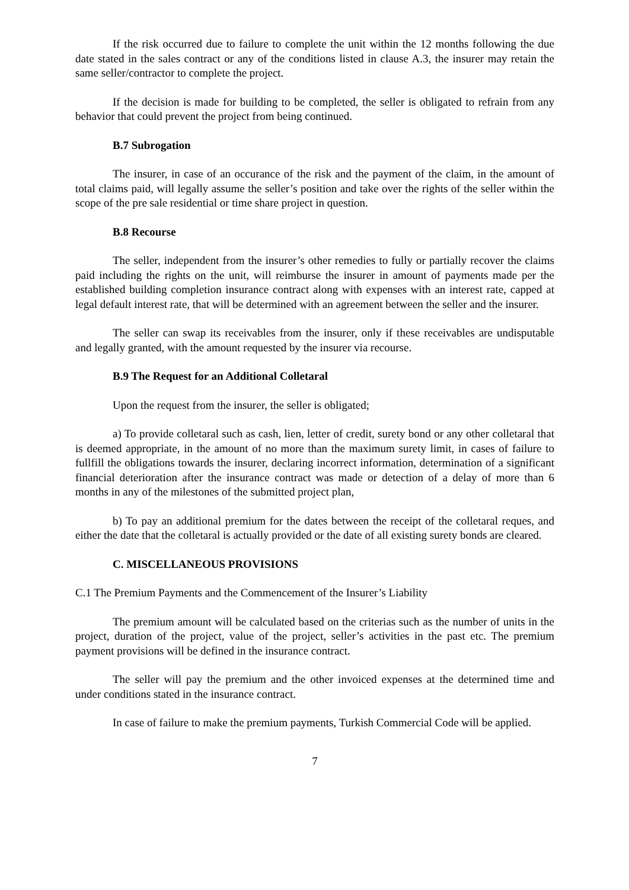If the risk occurred due to failure to complete the unit within the 12 months following the due date stated in the sales contract or any of the conditions listed in clause A.3, the insurer may retain the same seller/contractor to complete the project.
If the decision is made for building to be completed, the seller is obligated to refrain from any behavior that could prevent the project from being continued.
B.7 Subrogation
The insurer, in case of an occurance of the risk and the payment of the claim, in the amount of total claims paid, will legally assume the seller’s position and take over the rights of the seller within the scope of the pre sale residential or time share project in question.
B.8 Recourse
The seller, independent from the insurer’s other remedies to fully or partially recover the claims paid including the rights on the unit, will reimburse the insurer in amount of payments made per the established building completion insurance contract along with expenses with an interest rate, capped at legal default interest rate, that will be determined with an agreement between the seller and the insurer.
The seller can swap its receivables from the insurer, only if these receivables are undisputable and legally granted, with the amount requested by the insurer via recourse.
B.9 The Request for an Additional Colletaral
Upon the request from the insurer, the seller is obligated;
a) To provide colletaral such as cash, lien, letter of credit, surety bond or any other colletaral that is deemed appropriate, in the amount of no more than the maximum surety limit, in cases of failure to fullfill the obligations towards the insurer, declaring incorrect information, determination of a significant financial deterioration after the insurance contract was made or detection of a delay of more than 6 months in any of the milestones of the submitted project plan,
b) To pay an additional premium for the dates between the receipt of the colletaral reques, and either the date that the colletaral is actually provided or the date of all existing surety bonds are cleared.
C. MISCELLANEOUS PROVISIONS
C.1 The Premium Payments and the Commencement of the Insurer’s Liability
The premium amount will be calculated based on the criterias such as the number of units in the project, duration of the project, value of the project, seller’s activities in the past etc. The premium payment provisions will be defined in the insurance contract.
The seller will pay the premium and the other invoiced expenses at the determined time and under conditions stated in the insurance contract.
In case of failure to make the premium payments, Turkish Commercial Code will be applied.
7